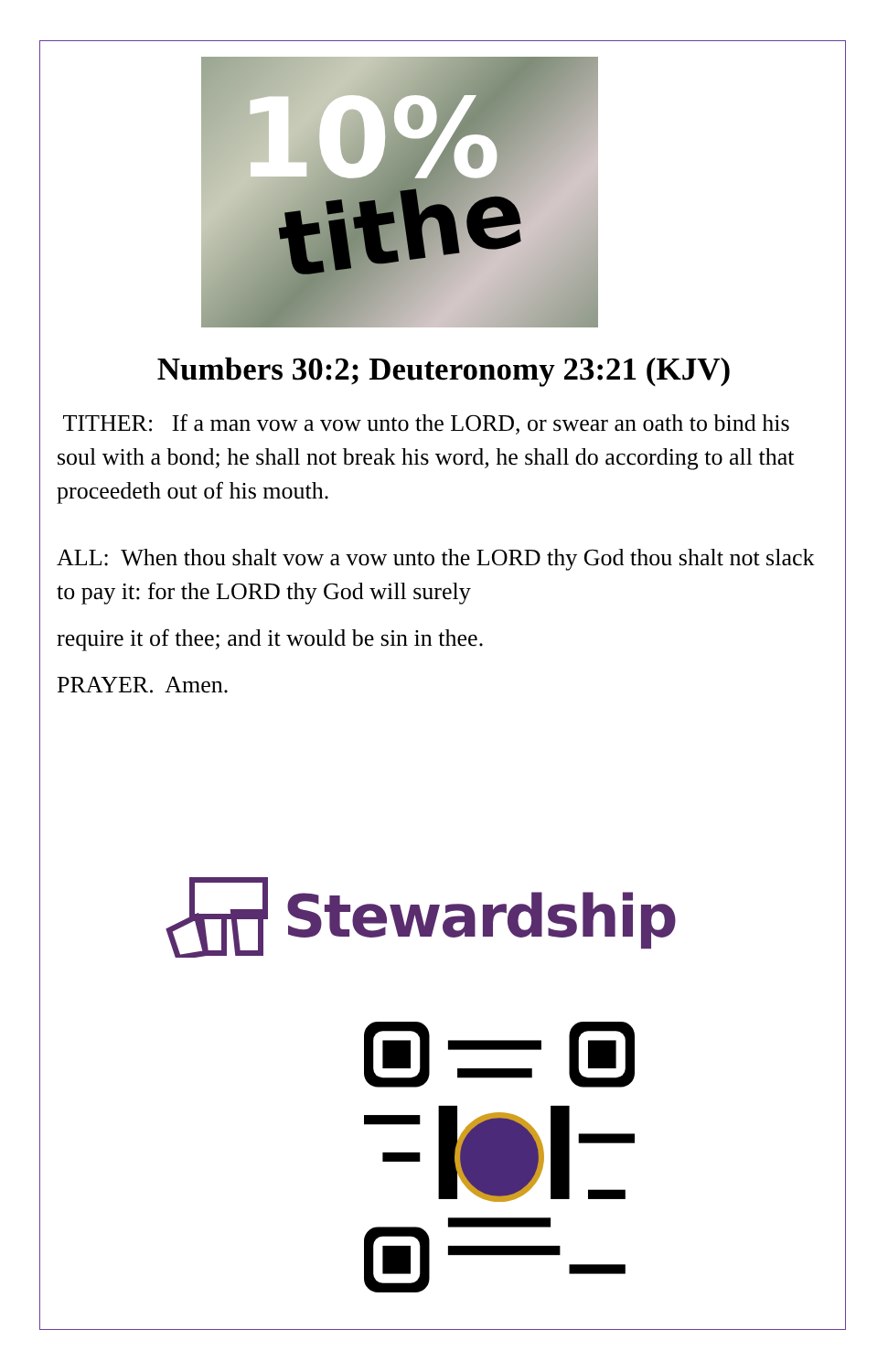10%
tithe
Numbers 30:2; Deuteronomy 23:21 (KJV)
TITHER: If a man vow a vow unto the LORD, or swear an oath to bind his soul with a bond; he shall not break his word, he shall do according to all that proceedeth out of his mouth.
ALL: When thou shalt vow a vow unto the LORD thy God thou shalt not slack to pay it: for the LORD thy God will surely
require it of thee; and it would be sin in thee.
PRAYER. Amen.
Stewardship